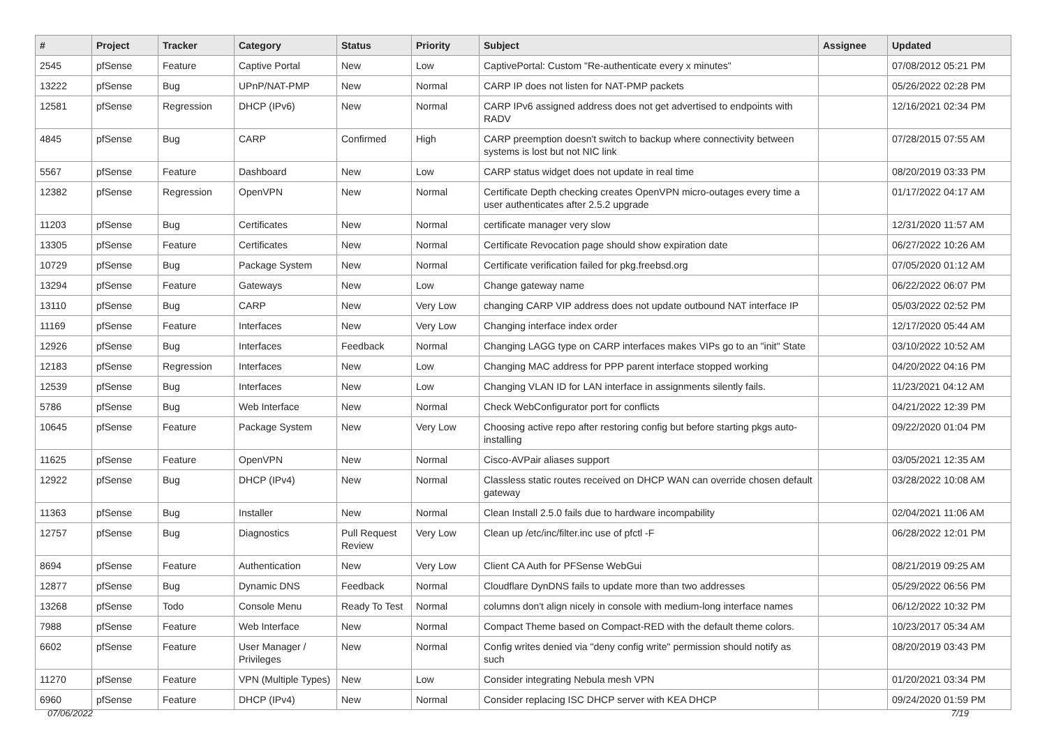| # | Project | Tracker | Category | Status | Priority | Subject | Assignee | Updated |
| --- | --- | --- | --- | --- | --- | --- | --- | --- |
| 2545 | pfSense | Feature | Captive Portal | New | Low | CaptivePortal: Custom "Re-authenticate every x minutes" | | 07/08/2012 05:21 PM |
| 13222 | pfSense | Bug | UPnP/NAT-PMP | New | Normal | CARP IP does not listen for NAT-PMP packets | | 05/26/2022 02:28 PM |
| 12581 | pfSense | Regression | DHCP (IPv6) | New | Normal | CARP IPv6 assigned address does not get advertised to endpoints with RADV | | 12/16/2021 02:34 PM |
| 4845 | pfSense | Bug | CARP | Confirmed | High | CARP preemption doesn't switch to backup where connectivity between systems is lost but not NIC link | | 07/28/2015 07:55 AM |
| 5567 | pfSense | Feature | Dashboard | New | Low | CARP status widget does not update in real time | | 08/20/2019 03:33 PM |
| 12382 | pfSense | Regression | OpenVPN | New | Normal | Certificate Depth checking creates OpenVPN micro-outages every time a user authenticates after 2.5.2 upgrade | | 01/17/2022 04:17 AM |
| 11203 | pfSense | Bug | Certificates | New | Normal | certificate manager very slow | | 12/31/2020 11:57 AM |
| 13305 | pfSense | Feature | Certificates | New | Normal | Certificate Revocation page should show expiration date | | 06/27/2022 10:26 AM |
| 10729 | pfSense | Bug | Package System | New | Normal | Certificate verification failed for pkg.freebsd.org | | 07/05/2020 01:12 AM |
| 13294 | pfSense | Feature | Gateways | New | Low | Change gateway name | | 06/22/2022 06:07 PM |
| 13110 | pfSense | Bug | CARP | New | Very Low | changing CARP VIP address does not update outbound NAT interface IP | | 05/03/2022 02:52 PM |
| 11169 | pfSense | Feature | Interfaces | New | Very Low | Changing interface index order | | 12/17/2020 05:44 AM |
| 12926 | pfSense | Bug | Interfaces | Feedback | Normal | Changing LAGG type on CARP interfaces makes VIPs go to an "init" State | | 03/10/2022 10:52 AM |
| 12183 | pfSense | Regression | Interfaces | New | Low | Changing MAC address for PPP parent interface stopped working | | 04/20/2022 04:16 PM |
| 12539 | pfSense | Bug | Interfaces | New | Low | Changing VLAN ID for LAN interface in assignments silently fails. | | 11/23/2021 04:12 AM |
| 5786 | pfSense | Bug | Web Interface | New | Normal | Check WebConfigurator port for conflicts | | 04/21/2022 12:39 PM |
| 10645 | pfSense | Feature | Package System | New | Very Low | Choosing active repo after restoring config but before starting pkgs auto-installing | | 09/22/2020 01:04 PM |
| 11625 | pfSense | Feature | OpenVPN | New | Normal | Cisco-AVPair aliases support | | 03/05/2021 12:35 AM |
| 12922 | pfSense | Bug | DHCP (IPv4) | New | Normal | Classless static routes received on DHCP WAN can override chosen default gateway | | 03/28/2022 10:08 AM |
| 11363 | pfSense | Bug | Installer | New | Normal | Clean Install 2.5.0 fails due to hardware incompability | | 02/04/2021 11:06 AM |
| 12757 | pfSense | Bug | Diagnostics | Pull Request Review | Very Low | Clean up /etc/inc/filter.inc use of pfctl -F | | 06/28/2022 12:01 PM |
| 8694 | pfSense | Feature | Authentication | New | Very Low | Client CA Auth for PFSense WebGui | | 08/21/2019 09:25 AM |
| 12877 | pfSense | Bug | Dynamic DNS | Feedback | Normal | Cloudflare DynDNS fails to update more than two addresses | | 05/29/2022 06:56 PM |
| 13268 | pfSense | Todo | Console Menu | Ready To Test | Normal | columns don't align nicely in console with medium-long interface names | | 06/12/2022 10:32 PM |
| 7988 | pfSense | Feature | Web Interface | New | Normal | Compact Theme based on Compact-RED with the default theme colors. | | 10/23/2017 05:34 AM |
| 6602 | pfSense | Feature | User Manager / Privileges | New | Normal | Config writes denied via "deny config write" permission should notify as such | | 08/20/2019 03:43 PM |
| 11270 | pfSense | Feature | VPN (Multiple Types) | New | Low | Consider integrating Nebula mesh VPN | | 01/20/2021 03:34 PM |
| 6960 | pfSense | Feature | DHCP (IPv4) | New | Normal | Consider replacing ISC DHCP server with KEA DHCP | | 09/24/2020 01:59 PM |
07/06/2022 7/19